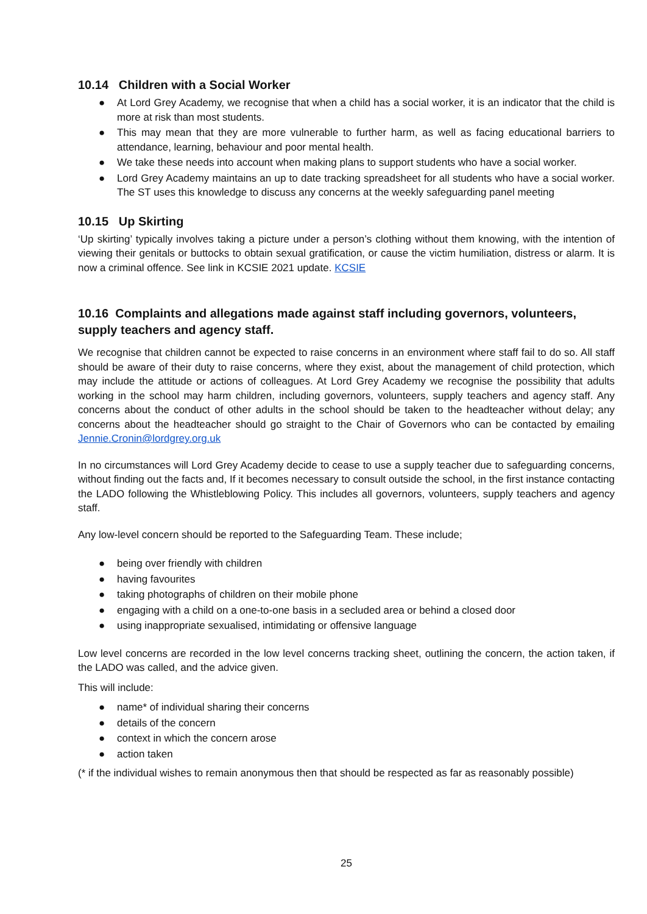10.14 Children with a Social Worker
● At Lord Grey Academy, we recognise that when a child has a social worker, it is an indicator that the child is more at risk than most students.
● This may mean that they are more vulnerable to further harm, as well as facing educational barriers to attendance, learning, behaviour and poor mental health.
● We take these needs into account when making plans to support students who have a social worker.
● Lord Grey Academy maintains an up to date tracking spreadsheet for all students who have a social worker. The ST uses this knowledge to discuss any concerns at the weekly safeguarding panel meeting
10.15 Up Skirting
‘Up skirting’ typically involves taking a picture under a person’s clothing without them knowing, with the intention of viewing their genitals or buttocks to obtain sexual gratification, or cause the victim humiliation, distress or alarm. It is now a criminal offence. See link in KCSIE 2021 update. KCSIE
10.16 Complaints and allegations made against staff including governors, volunteers, supply teachers and agency staff.
We recognise that children cannot be expected to raise concerns in an environment where staff fail to do so. All staff should be aware of their duty to raise concerns, where they exist, about the management of child protection, which may include the attitude or actions of colleagues. At Lord Grey Academy we recognise the possibility that adults working in the school may harm children, including governors, volunteers, supply teachers and agency staff. Any concerns about the conduct of other adults in the school should be taken to the headteacher without delay; any concerns about the headteacher should go straight to the Chair of Governors who can be contacted by emailing Jennie.Cronin@lordgrey.org.uk
In no circumstances will Lord Grey Academy decide to cease to use a supply teacher due to safeguarding concerns, without finding out the facts and, If it becomes necessary to consult outside the school, in the first instance contacting the LADO following the Whistleblowing Policy. This includes all governors, volunteers, supply teachers and agency staff.
Any low-level concern should be reported to the Safeguarding Team. These include;
● being over friendly with children
● having favourites
● taking photographs of children on their mobile phone
● engaging with a child on a one-to-one basis in a secluded area or behind a closed door
● using inappropriate sexualised, intimidating or offensive language
Low level concerns are recorded in the low level concerns tracking sheet, outlining the concern, the action taken, if the LADO was called, and the advice given.
This will include:
● name* of individual sharing their concerns
● details of the concern
● context in which the concern arose
● action taken
(* if the individual wishes to remain anonymous then that should be respected as far as reasonably possible)
25